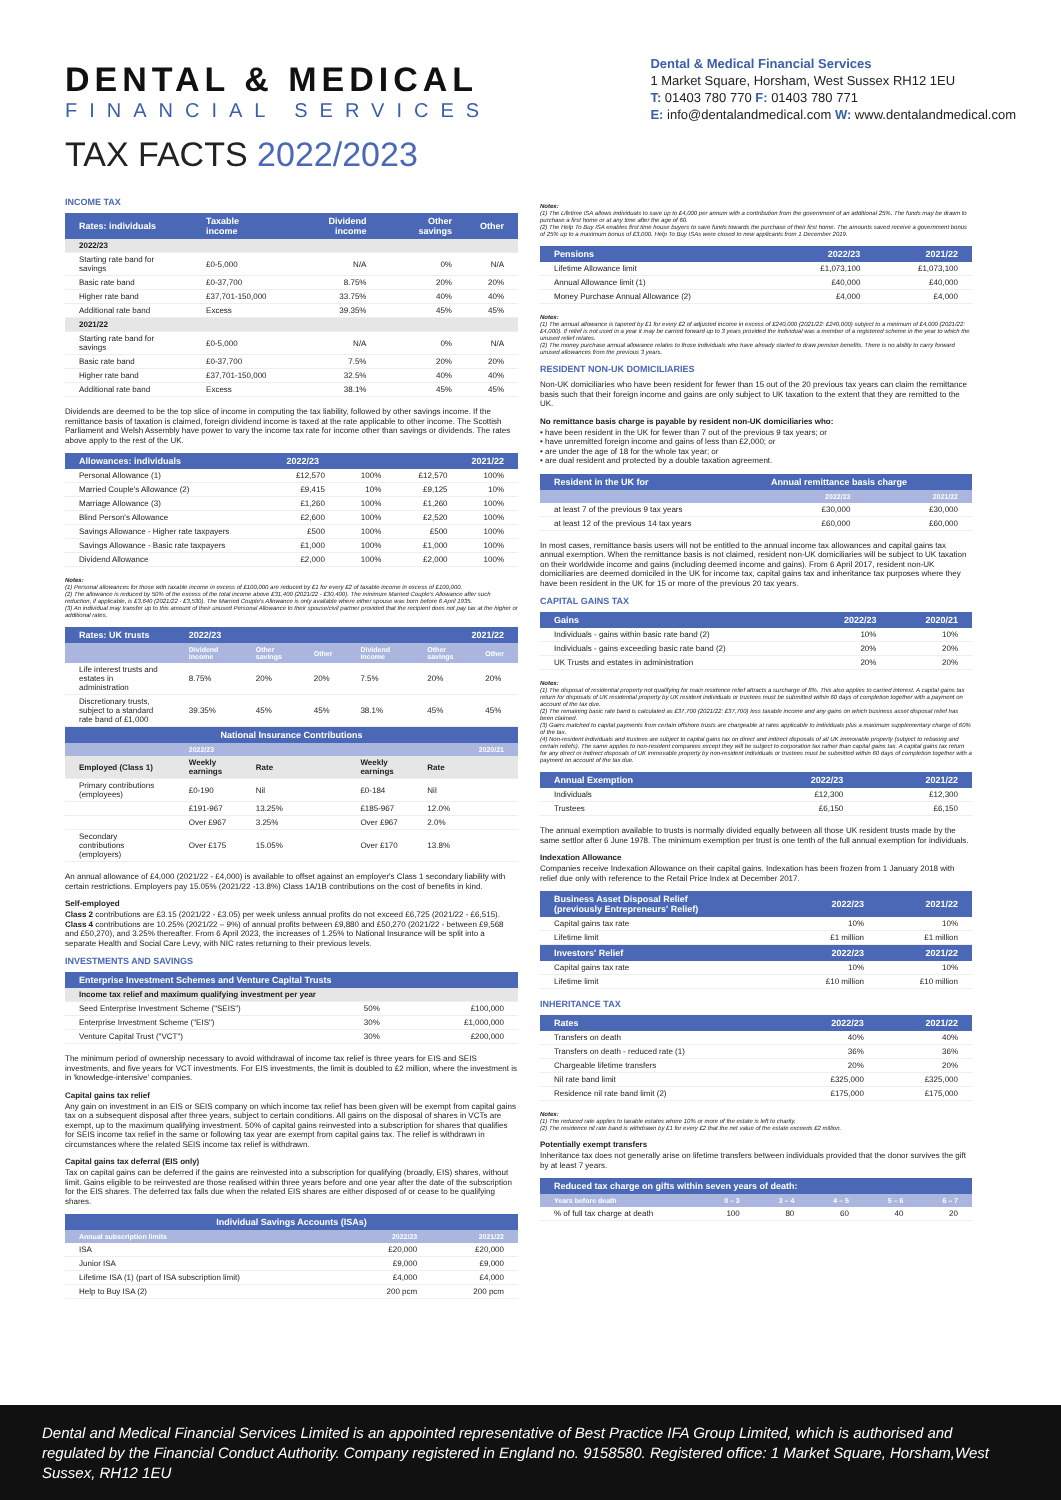DENTAL & MEDICAL
FINANCIAL SERVICES
Dental & Medical Financial Services
1 Market Square, Horsham, West Sussex RH12 1EU
T: 01403 780 770 F: 01403 780 771
E: info@dentalandmedical.com W: www.dentalandmedical.com
TAX FACTS 2022/2023
INCOME TAX
| Rates: individuals | Taxable income | Dividend income | Other savings | Other |
| --- | --- | --- | --- | --- |
| 2022/23 | | | | |
| Starting rate band for savings | £0-5,000 | N/A | 0% | N/A |
| Basic rate band | £0-37,700 | 8.75% | 20% | 20% |
| Higher rate band | £37,701-150,000 | 33.75% | 40% | 40% |
| Additional rate band | Excess | 39.35% | 45% | 45% |
| 2021/22 | | | | |
| Starting rate band for savings | £0-5,000 | N/A | 0% | N/A |
| Basic rate band | £0-37,700 | 7.5% | 20% | 20% |
| Higher rate band | £37,701-150,000 | 32.5% | 40% | 40% |
| Additional rate band | Excess | 38.1% | 45% | 45% |
Dividends are deemed to be the top slice of income in computing the tax liability, followed by other savings income. If the remittance basis of taxation is claimed, foreign dividend income is taxed at the rate applicable to other income. The Scottish Parliament and Welsh Assembly have power to vary the income tax rate for income other than savings or dividends. The rates above apply to the rest of the UK.
| Allowances: individuals | 2022/23 | | 2021/22 | |
| --- | --- | --- | --- | --- |
| Personal Allowance (1) | £12,570 | 100% | £12,570 | 100% |
| Married Couple's Allowance (2) | £9,415 | 10% | £9,125 | 10% |
| Marriage Allowance (3) | £1,260 | 100% | £1,260 | 100% |
| Blind Person's Allowance | £2,600 | 100% | £2,520 | 100% |
| Savings Allowance - Higher rate taxpayers | £500 | 100% | £500 | 100% |
| Savings Allowance - Basic rate taxpayers | £1,000 | 100% | £1,000 | 100% |
| Dividend Allowance | £2,000 | 100% | £2,000 | 100% |
Notes:
(1) Personal allowances for those with taxable income in excess of £100,000 are reduced by £1 for every £2 of taxable income in excess of £100,000.
(2) The allowance is reduced by 50% of the excess of the total income above £31,400 (2021/22 - £30,400). The minimum Married Couple's Allowance after such reduction, if applicable, is £3,640 (2021/22 - £3,530). The Married Couple's Allowance is only available where either spouse was born before 6 April 1935.
(3) An individual may transfer up to this amount of their unused Personal Allowance to their spouse/civil partner provided that the recipient does not pay tax at the higher or additional rates.
| Rates: UK trusts | 2022/23 | | | 2021/22 | | |
| --- | --- | --- | --- | --- | --- | --- |
| | Dividend income | Other savings | Other | Dividend income | Other savings | Other |
| Life interest trusts and estates in administration | 8.75% | 20% | 20% | 7.5% | 20% | 20% |
| Discretionary trusts, subject to a standard rate band of £1,000 | 39.35% | 45% | 45% | 38.1% | 45% | 45% |
| National Insurance Contributions | | | | | | |
| | 2022/23 | | | 2020/21 | | |
| Employed (Class 1) | Weekly earnings | Rate | | Weekly earnings | Rate | |
| Primary contributions (employees) | £0-190 | Nil | | £0-184 | Nil | |
| | £191-967 | 13.25% | | £185-967 | 12.0% | |
| | Over £967 | 3.25% | | Over £967 | 2.0% | |
| Secondary contributions (employers) | Over £175 | 15.05% | | Over £170 | 13.8% | |
An annual allowance of £4,000 (2021/22 - £4,000) is available to offset against an employer's Class 1 secondary liability with certain restrictions. Employers pay 15.05% (2021/22 -13.8%) Class 1A/1B contributions on the cost of benefits in kind.
Self-employed
Class 2 contributions are £3.15 (2021/22 - £3.05) per week unless annual profits do not exceed £6,725 (2021/22 - £6,515). Class 4 contributions are 10.25% (2021/22 – 9%) of annual profits between £9,880 and £50,270 (2021/22 - between £9,568 and £50,270), and 3.25% thereafter. From 6 April 2023, the increases of 1.25% to National Insurance will be split into a separate Health and Social Care Levy, with NIC rates returning to their previous levels.
INVESTMENTS AND SAVINGS
| Enterprise Investment Schemes and Venture Capital Trusts | | |
| --- | --- | --- |
| Income tax relief and maximum qualifying investment per year | | |
| Seed Enterprise Investment Scheme ("SEIS") | 50% | £100,000 |
| Enterprise Investment Scheme ("EIS") | 30% | £1,000,000 |
| Venture Capital Trust ("VCT") | 30% | £200,000 |
The minimum period of ownership necessary to avoid withdrawal of income tax relief is three years for EIS and SEIS investments, and five years for VCT investments. For EIS investments, the limit is doubled to £2 million, where the investment is in 'knowledge-intensive' companies.
Capital gains tax relief
Any gain on investment in an EIS or SEIS company on which income tax relief has been given will be exempt from capital gains tax on a subsequent disposal after three years, subject to certain conditions. All gains on the disposal of shares in VCTs are exempt, up to the maximum qualifying investment. 50% of capital gains reinvested into a subscription for shares that qualifies for SEIS income tax relief in the same or following tax year are exempt from capital gains tax. The relief is withdrawn in circumstances where the related SEIS income tax relief is withdrawn.
Capital gains tax deferral (EIS only)
Tax on capital gains can be deferred if the gains are reinvested into a subscription for qualifying (broadly, EIS) shares, without limit. Gains eligible to be reinvested are those realised within three years before and one year after the date of the subscription for the EIS shares. The deferred tax falls due when the related EIS shares are either disposed of or cease to be qualifying shares.
| Individual Savings Accounts (ISAs) | | |
| --- | --- | --- |
| Annual subscription limits | 2022/23 | 2021/22 |
| ISA | £20,000 | £20,000 |
| Junior ISA | £9,000 | £9,000 |
| Lifetime ISA (1) (part of ISA subscription limit) | £4,000 | £4,000 |
| Help to Buy ISA (2) | 200 pcm | 200 pcm |
Notes:
(1) The Lifetime ISA allows individuals to save up to £4,000 per annum with a contribution from the government of an additional 25%. The funds may be drawn to purchase a first home or at any time after the age of 60.
(2) The Help To Buy ISA enables first time house buyers to save funds towards the purchase of their first home. The amounts saved receive a government bonus of 25% up to a maximum bonus of £3,000. Help To Buy ISAs were closed to new applicants from 1 December 2019.
| Pensions | 2022/23 | 2021/22 |
| --- | --- | --- |
| Lifetime Allowance limit | £1,073,100 | £1,073,100 |
| Annual Allowance limit (1) | £40,000 | £40,000 |
| Money Purchase Annual Allowance (2) | £4,000 | £4,000 |
Notes:
(1) The annual allowance is tapered by £1 for every £2 of adjusted income in excess of £240,000 (2021/22: £240,000) subject to a minimum of £4,000 (2021/22: £4,000). If relief is not used in a year it may be carried forward up to 3 years provided the individual was a member of a registered scheme in the year to which the unused relief relates.
(2) The money purchase annual allowance relates to those individuals who have already started to draw pension benefits. There is no ability to carry forward unused allowances from the previous 3 years.
RESIDENT NON-UK DOMICILIARIES
Non-UK domiciliaries who have been resident for fewer than 15 out of the 20 previous tax years can claim the remittance basis such that their foreign income and gains are only subject to UK taxation to the extent that they are remitted to the UK.
No remittance basis charge is payable by resident non-UK domiciliaries who:
• have been resident in the UK for fewer than 7 out of the previous 9 tax years; or
• have unremitted foreign income and gains of less than £2,000; or
• are under the age of 18 for the whole tax year; or
• are dual resident and protected by a double taxation agreement.
| Resident in the UK for | Annual remittance basis charge | |
| --- | --- | --- |
| | 2022/23 | 2021/22 |
| at least 7 of the previous 9 tax years | £30,000 | £30,000 |
| at least 12 of the previous 14 tax years | £60,000 | £60,000 |
In most cases, remittance basis users will not be entitled to the annual income tax allowances and capital gains tax annual exemption. When the remittance basis is not claimed, resident non-UK domiciliaries will be subject to UK taxation on their worldwide income and gains (including deemed income and gains). From 6 April 2017, resident non-UK domiciliaries are deemed domiciled in the UK for income tax, capital gains tax and inheritance tax purposes where they have been resident in the UK for 15 or more of the previous 20 tax years.
CAPITAL GAINS TAX
| Gains | 2022/23 | 2020/21 |
| --- | --- | --- |
| Individuals - gains within basic rate band (2) | 10% | 10% |
| Individuals - gains exceeding basic rate band (2) | 20% | 20% |
| UK Trusts and estates in administration | 20% | 20% |
Notes:
(1) The disposal of residential property not qualifying for main residence relief attracts a surcharge of 8%. This also applies to carried interest. A capital gains tax return for disposals of UK residential property by UK resident individuals or trustees must be submitted within 60 days of completion together with a payment on account of the tax due.
(2) The remaining basic rate band is calculated as £37,700 (2021/22: £37,700) less taxable income and any gains on which business asset disposal relief has been claimed.
(3) Gains matched to capital payments from certain offshore trusts are chargeable at rates applicable to individuals plus a maximum supplementary charge of 60% of the tax.
(4) Non-resident individuals and trustees are subject to capital gains tax on direct and indirect disposals of all UK immovable property (subject to rebasing and certain reliefs). The same applies to non-resident companies except they will be subject to corporation tax rather than capital gains tax. A capital gains tax return for any direct or indirect disposals of UK immovable property by non-resident individuals or trustees must be submitted within 60 days of completion together with a payment on account of the tax due.
| Annual Exemption | 2022/23 | 2021/22 |
| --- | --- | --- |
| Individuals | £12,300 | £12,300 |
| Trustees | £6,150 | £6,150 |
The annual exemption available to trusts is normally divided equally between all those UK resident trusts made by the same settlor after 6 June 1978. The minimum exemption per trust is one tenth of the full annual exemption for individuals.
Indexation Allowance
Companies receive Indexation Allowance on their capital gains. Indexation has been frozen from 1 January 2018 with relief due only with reference to the Retail Price Index at December 2017.
| Business Asset Disposal Relief (previously Entrepreneurs' Relief) | 2022/23 | 2021/22 |
| --- | --- | --- |
| Capital gains tax rate | 10% | 10% |
| Lifetime limit | £1 million | £1 million |
| Investors' Relief | 2022/23 | 2021/22 |
| Capital gains tax rate | 10% | 10% |
| Lifetime limit | £10 million | £10 million |
INHERITANCE TAX
| Rates | 2022/23 | 2021/22 |
| --- | --- | --- |
| Transfers on death | 40% | 40% |
| Transfers on death - reduced rate (1) | 36% | 36% |
| Chargeable lifetime transfers | 20% | 20% |
| Nil rate band limit | £325,000 | £325,000 |
| Residence nil rate band limit (2) | £175,000 | £175,000 |
Notes:
(1) The reduced rate applies to taxable estates where 10% or more of the estate is left to charity.
(2) The residence nil rate band is withdrawn by £1 for every £2 that the net value of the estate exceeds £2 million.
Potentially exempt transfers
Inheritance tax does not generally arise on lifetime transfers between individuals provided that the donor survives the gift by at least 7 years.
| Reduced tax charge on gifts within seven years of death: | | | | | |
| --- | --- | --- | --- | --- | --- |
| Years before death | 0 – 3 | 3 – 4 | 4 – 5 | 5 – 6 | 6 – 7 |
| % of full tax charge at death | 100 | 80 | 60 | 40 | 20 |
Dental and Medical Financial Services Limited is an appointed representative of Best Practice IFA Group Limited, which is authorised and regulated by the Financial Conduct Authority. Company registered in England no. 9158580. Registered office: 1 Market Square, Horsham,West Sussex, RH12 1EU